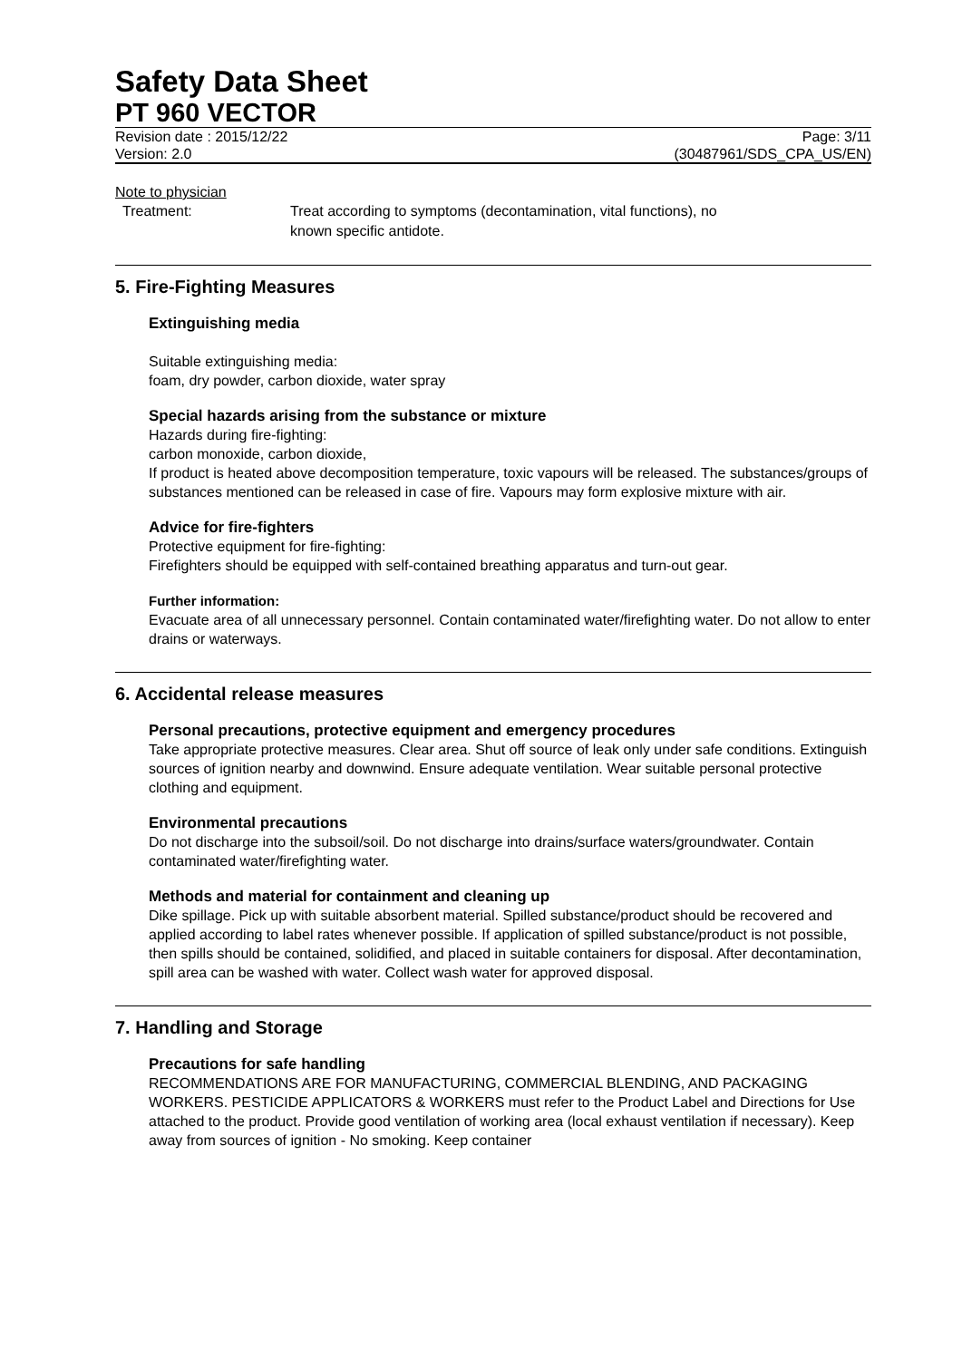Safety Data Sheet
PT 960 VECTOR
Revision date : 2015/12/22 Page: 3/11
Version: 2.0 (30487961/SDS_CPA_US/EN)
Note to physician
Treatment: Treat according to symptoms (decontamination, vital functions), no
known specific antidote.
5. Fire-Fighting Measures
Extinguishing media
Suitable extinguishing media:
foam, dry powder, carbon dioxide, water spray
Special hazards arising from the substance or mixture
Hazards during fire-fighting:
carbon monoxide, carbon dioxide,
If product is heated above decomposition temperature, toxic vapours will be released. The substances/groups of substances mentioned can be released in case of fire. Vapours may form explosive mixture with air.
Advice for fire-fighters
Protective equipment for fire-fighting:
Firefighters should be equipped with self-contained breathing apparatus and turn-out gear.
Further information:
Evacuate area of all unnecessary personnel. Contain contaminated water/firefighting water. Do not allow to enter drains or waterways.
6. Accidental release measures
Personal precautions, protective equipment and emergency procedures
Take appropriate protective measures. Clear area. Shut off source of leak only under safe conditions. Extinguish sources of ignition nearby and downwind. Ensure adequate ventilation. Wear suitable personal protective clothing and equipment.
Environmental precautions
Do not discharge into the subsoil/soil. Do not discharge into drains/surface waters/groundwater. Contain contaminated water/firefighting water.
Methods and material for containment and cleaning up
Dike spillage. Pick up with suitable absorbent material. Spilled substance/product should be recovered and applied according to label rates whenever possible. If application of spilled substance/product is not possible, then spills should be contained, solidified, and placed in suitable containers for disposal. After decontamination, spill area can be washed with water. Collect wash water for approved disposal.
7. Handling and Storage
Precautions for safe handling
RECOMMENDATIONS ARE FOR MANUFACTURING, COMMERCIAL BLENDING, AND PACKAGING WORKERS. PESTICIDE APPLICATORS & WORKERS must refer to the Product Label and Directions for Use attached to the product. Provide good ventilation of working area (local exhaust ventilation if necessary). Keep away from sources of ignition - No smoking. Keep container